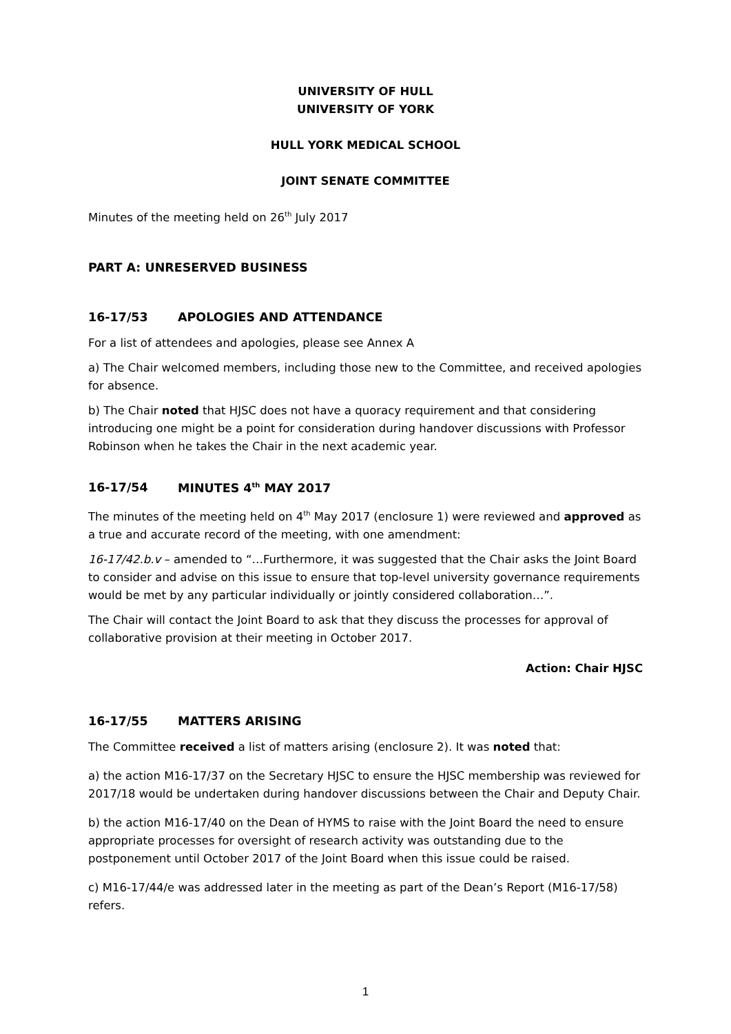UNIVERSITY OF HULL
UNIVERSITY OF YORK
HULL YORK MEDICAL SCHOOL
JOINT SENATE COMMITTEE
Minutes of the meeting held on 26<sup>th</sup> July 2017
PART A: UNRESERVED BUSINESS
16-17/53 APOLOGIES AND ATTENDANCE
For a list of attendees and apologies, please see Annex A
a) The Chair welcomed members, including those new to the Committee, and received apologies for absence.
b) The Chair noted that HJSC does not have a quoracy requirement and that considering introducing one might be a point for consideration during handover discussions with Professor Robinson when he takes the Chair in the next academic year.
16-17/54 MINUTES 4<sup>th</sup> MAY 2017
The minutes of the meeting held on 4<sup>th</sup> May 2017 (enclosure 1) were reviewed and approved as a true and accurate record of the meeting, with one amendment:
16-17/42.b.v – amended to “…Furthermore, it was suggested that the Chair asks the Joint Board to consider and advise on this issue to ensure that top-level university governance requirements would be met by any particular individually or jointly considered collaboration…”.
The Chair will contact the Joint Board to ask that they discuss the processes for approval of collaborative provision at their meeting in October 2017.
Action: Chair HJSC
16-17/55 MATTERS ARISING
The Committee received a list of matters arising (enclosure 2). It was noted that:
a) the action M16-17/37 on the Secretary HJSC to ensure the HJSC membership was reviewed for 2017/18 would be undertaken during handover discussions between the Chair and Deputy Chair.
b) the action M16-17/40 on the Dean of HYMS to raise with the Joint Board the need to ensure appropriate processes for oversight of research activity was outstanding due to the postponement until October 2017 of the Joint Board when this issue could be raised.
c) M16-17/44/e was addressed later in the meeting as part of the Dean’s Report (M16-17/58) refers.
1